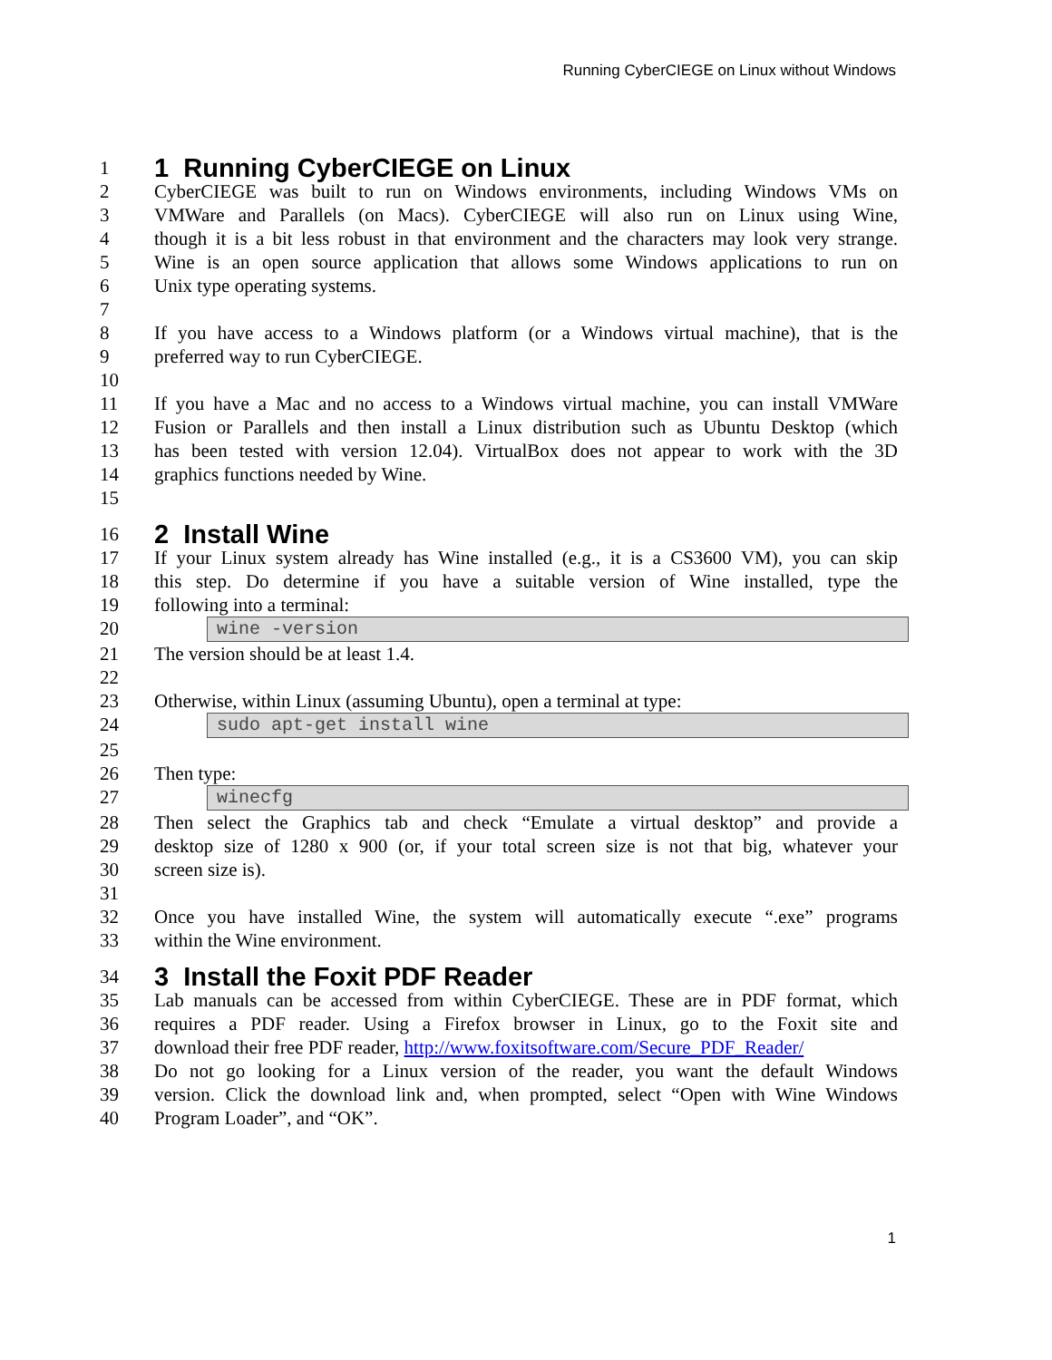Running CyberCIEGE on Linux without Windows
1 1 Running CyberCIEGE on Linux
2 CyberCIEGE was built to run on Windows environments, including Windows VMs on
3 VMWare and Parallels (on Macs). CyberCIEGE will also run on Linux using Wine,
4 though it is a bit less robust in that environment and the characters may look very strange.
5 Wine is an open source application that allows some Windows applications to run on
6 Unix type operating systems.
7
8 If you have access to a Windows platform (or a Windows virtual machine), that is the
9 preferred way to run CyberCIEGE.
10
11 If you have a Mac and no access to a Windows virtual machine, you can install VMWare
12 Fusion or Parallels and then install a Linux distribution such as Ubuntu Desktop (which
13 has been tested with version 12.04). VirtualBox does not appear to work with the 3D
14 graphics functions needed by Wine.
15
16 2 Install Wine
17 If your Linux system already has Wine installed (e.g., it is a CS3600 VM), you can skip
18 this step. Do determine if you have a suitable version of Wine installed, type the
19 following into a terminal:
20 wine -version
21 The version should be at least 1.4.
22
23 Otherwise, within Linux (assuming Ubuntu), open a terminal at type:
24 sudo apt-get install wine
25
26 Then type:
27 winecfg
28 Then select the Graphics tab and check “Emulate a virtual desktop” and provide a
29 desktop size of 1280 x 900 (or, if your total screen size is not that big, whatever your
30 screen size is).
31
32 Once you have installed Wine, the system will automatically execute “.exe” programs
33 within the Wine environment.
34 3 Install the Foxit PDF Reader
35 Lab manuals can be accessed from within CyberCIEGE. These are in PDF format, which
36 requires a PDF reader. Using a Firefox browser in Linux, go to the Foxit site and
37 download their free PDF reader, http://www.foxitsoftware.com/Secure_PDF_Reader/
38 Do not go looking for a Linux version of the reader, you want the default Windows
39 version. Click the download link and, when prompted, select “Open with Wine Windows
40 Program Loader”, and “OK”.
1